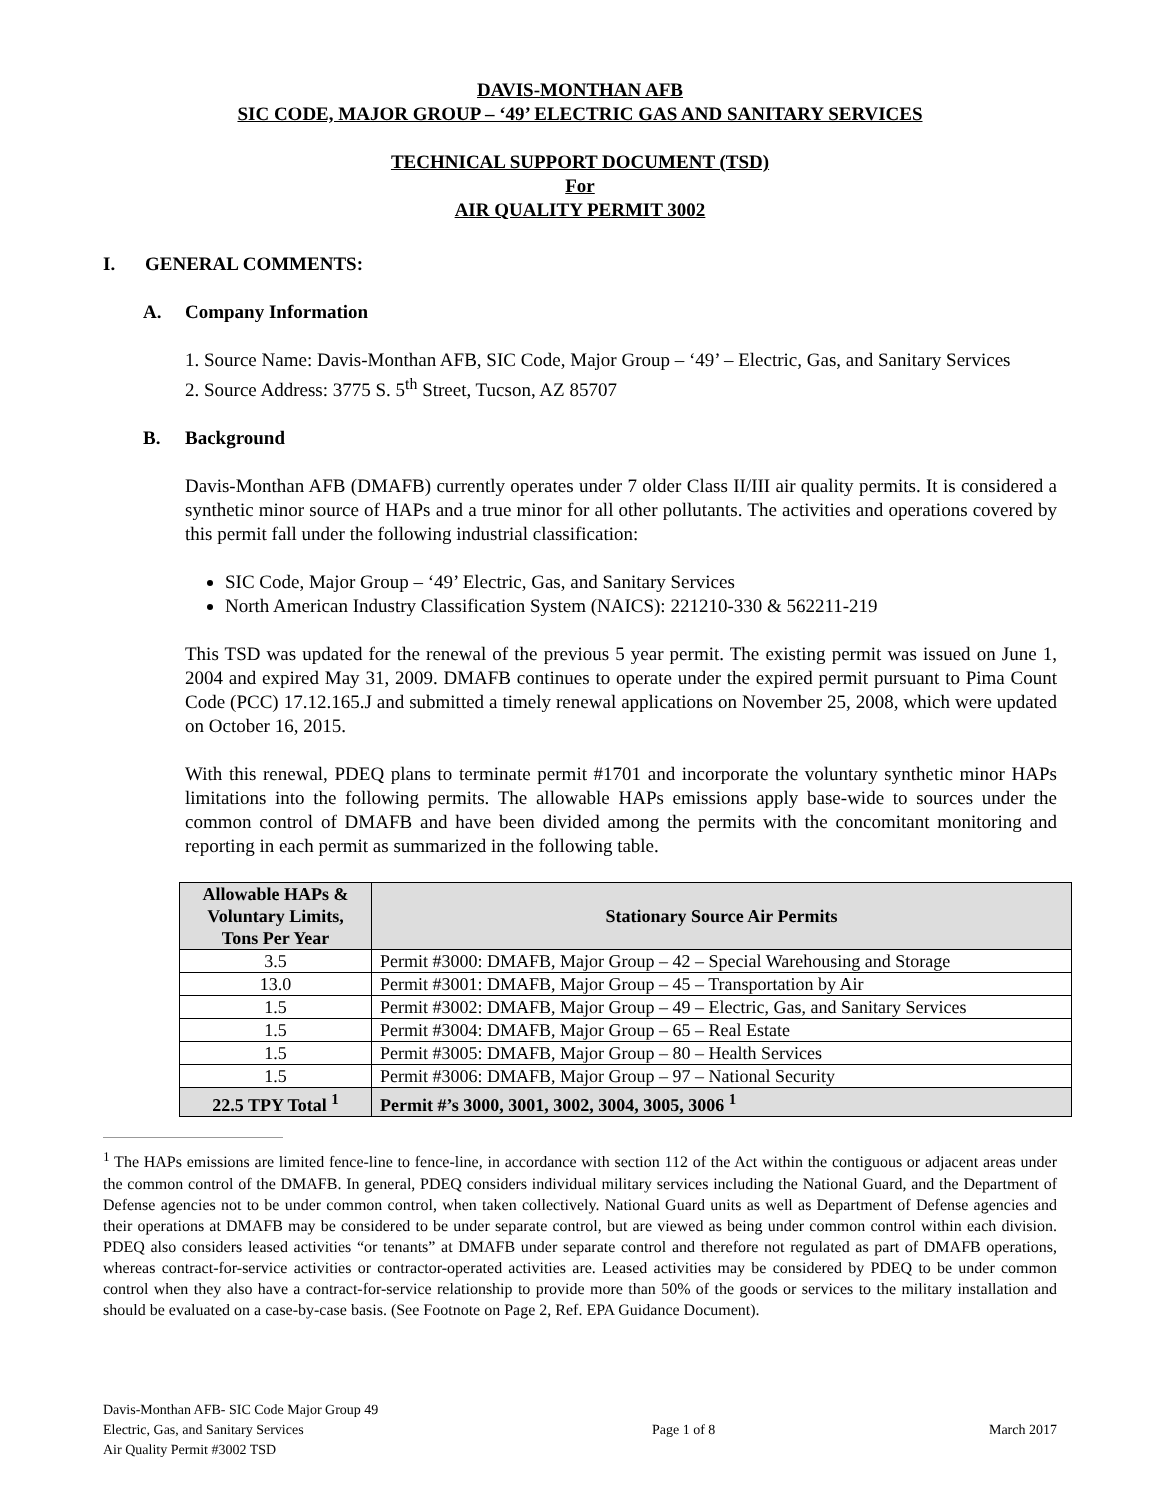DAVIS-MONTHAN AFB
SIC CODE, MAJOR GROUP – ‘49’ ELECTRIC GAS AND SANITARY SERVICES
TECHNICAL SUPPORT DOCUMENT (TSD)
For
AIR QUALITY PERMIT 3002
I. GENERAL COMMENTS:
A. Company Information
1. Source Name: Davis-Monthan AFB, SIC Code, Major Group – ‘49’ – Electric, Gas, and Sanitary Services
2. Source Address: 3775 S. 5<sup>th</sup> Street, Tucson, AZ 85707
B. Background
Davis-Monthan AFB (DMAFB) currently operates under 7 older Class II/III air quality permits. It is considered a synthetic minor source of HAPs and a true minor for all other pollutants. The activities and operations covered by this permit fall under the following industrial classification:
SIC Code, Major Group – ‘49’ Electric, Gas, and Sanitary Services
North American Industry Classification System (NAICS): 221210-330 & 562211-219
This TSD was updated for the renewal of the previous 5 year permit. The existing permit was issued on June 1, 2004 and expired May 31, 2009. DMAFB continues to operate under the expired permit pursuant to Pima Count Code (PCC) 17.12.165.J and submitted a timely renewal applications on November 25, 2008, which were updated on October 16, 2015.
With this renewal, PDEQ plans to terminate permit #1701 and incorporate the voluntary synthetic minor HAPs limitations into the following permits. The allowable HAPs emissions apply base-wide to sources under the common control of DMAFB and have been divided among the permits with the concomitant monitoring and reporting in each permit as summarized in the following table.
| Allowable HAPs & Voluntary Limits, Tons Per Year | Stationary Source Air Permits |
| --- | --- |
| 3.5 | Permit #3000: DMAFB, Major Group – 42 – Special Warehousing and Storage |
| 13.0 | Permit #3001: DMAFB, Major Group – 45 – Transportation by Air |
| 1.5 | Permit #3002: DMAFB, Major Group – 49 – Electric, Gas, and Sanitary Services |
| 1.5 | Permit #3004: DMAFB, Major Group – 65 – Real Estate |
| 1.5 | Permit #3005: DMAFB, Major Group – 80 – Health Services |
| 1.5 | Permit #3006: DMAFB, Major Group – 97 – National Security |
| 22.5 TPY Total <sup>1</sup> | Permit #’s 3000, 3001, 3002, 3004, 3005, 3006 <sup>1</sup> |
<sup>1</sup> The HAPs emissions are limited fence-line to fence-line, in accordance with section 112 of the Act within the contiguous or adjacent areas under the common control of the DMAFB. In general, PDEQ considers individual military services including the National Guard, and the Department of Defense agencies not to be under common control, when taken collectively. National Guard units as well as Department of Defense agencies and their operations at DMAFB may be considered to be under separate control, but are viewed as being under common control within each division. PDEQ also considers leased activities “or tenants” at DMAFB under separate control and therefore not regulated as part of DMAFB operations, whereas contract-for-service activities or contractor-operated activities are. Leased activities may be considered by PDEQ to be under common control when they also have a contract-for-service relationship to provide more than 50% of the goods or services to the military installation and should be evaluated on a case-by-case basis. (See Footnote on Page 2, Ref. EPA Guidance Document).
Davis-Monthan AFB- SIC Code Major Group 49
Electric, Gas, and Sanitary Services
Air Quality Permit #3002 TSD
Page 1 of 8
March 2017